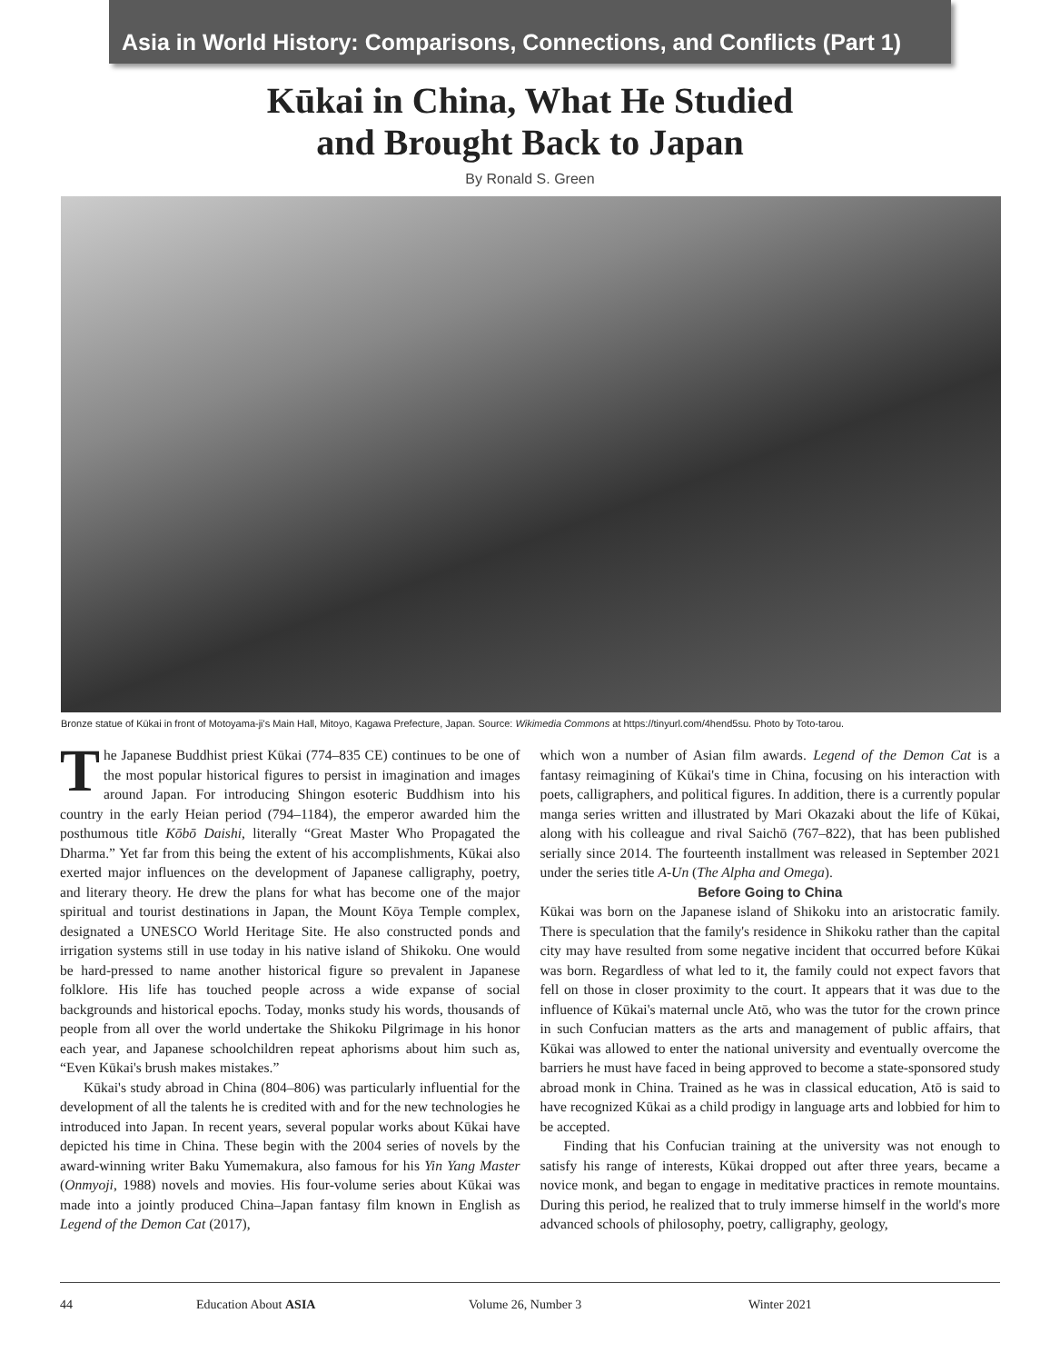Asia in World History: Comparisons, Connections, and Conflicts (Part 1)
Kūkai in China, What He Studied
and Brought Back to Japan
By Ronald S. Green
Bronze statue of Kūkai in front of Motoyama-ji's Main Hall, Mitoyo, Kagawa Prefecture, Japan. Source: Wikimedia Commons at https://tinyurl.com/4hend5su. Photo by Toto-tarou.
The Japanese Buddhist priest Kūkai (774–835 CE) continues to be one of the most popular historical figures to persist in imagination and images around Japan. For introducing Shingon esoteric Buddhism into his country in the early Heian period (794–1184), the emperor awarded him the posthumous title Kōbō Daishi, literally “Great Master Who Propagated the Dharma.” Yet far from this being the extent of his accomplishments, Kūkai also exerted major influences on the development of Japanese calligraphy, poetry, and literary theory. He drew the plans for what has become one of the major spiritual and tourist destinations in Japan, the Mount Kōya Temple complex, designated a UNESCO World Heritage Site. He also constructed ponds and irrigation systems still in use today in his native island of Shikoku. One would be hard-pressed to name another historical figure so prevalent in Japanese folklore. His life has touched people across a wide expanse of social backgrounds and historical epochs. Today, monks study his words, thousands of people from all over the world undertake the Shikoku Pilgrimage in his honor each year, and Japanese schoolchildren repeat aphorisms about him such as, “Even Kūkai's brush makes mistakes.”
Kūkai's study abroad in China (804–806) was particularly influential for the development of all the talents he is credited with and for the new technologies he introduced into Japan. In recent years, several popular works about Kūkai have depicted his time in China. These begin with the 2004 series of novels by the award-winning writer Baku Yumemakura, also famous for his Yin Yang Master (Onmyoji, 1988) novels and movies. His four-volume series about Kūkai was made into a jointly produced China–Japan fantasy film known in English as Legend of the Demon Cat (2017),
which won a number of Asian film awards. Legend of the Demon Cat is a fantasy reimagining of Kūkai's time in China, focusing on his interaction with poets, calligraphers, and political figures. In addition, there is a currently popular manga series written and illustrated by Mari Okazaki about the life of Kūkai, along with his colleague and rival Saichō (767–822), that has been published serially since 2014. The fourteenth installment was released in September 2021 under the series title A-Un (The Alpha and Omega).
Before Going to China
Kūkai was born on the Japanese island of Shikoku into an aristocratic family. There is speculation that the family's residence in Shikoku rather than the capital city may have resulted from some negative incident that occurred before Kūkai was born. Regardless of what led to it, the family could not expect favors that fell on those in closer proximity to the court. It appears that it was due to the influence of Kūkai's maternal uncle Atō, who was the tutor for the crown prince in such Confucian matters as the arts and management of public affairs, that Kūkai was allowed to enter the national university and eventually overcome the barriers he must have faced in being approved to become a state-sponsored study abroad monk in China. Trained as he was in classical education, Atō is said to have recognized Kūkai as a child prodigy in language arts and lobbied for him to be accepted.
Finding that his Confucian training at the university was not enough to satisfy his range of interests, Kūkai dropped out after three years, became a novice monk, and began to engage in meditative practices in remote mountains. During this period, he realized that to truly immerse himself in the world's more advanced schools of philosophy, poetry, calligraphy, geology,
44 Education About ASIA Volume 26, Number 3 Winter 2021